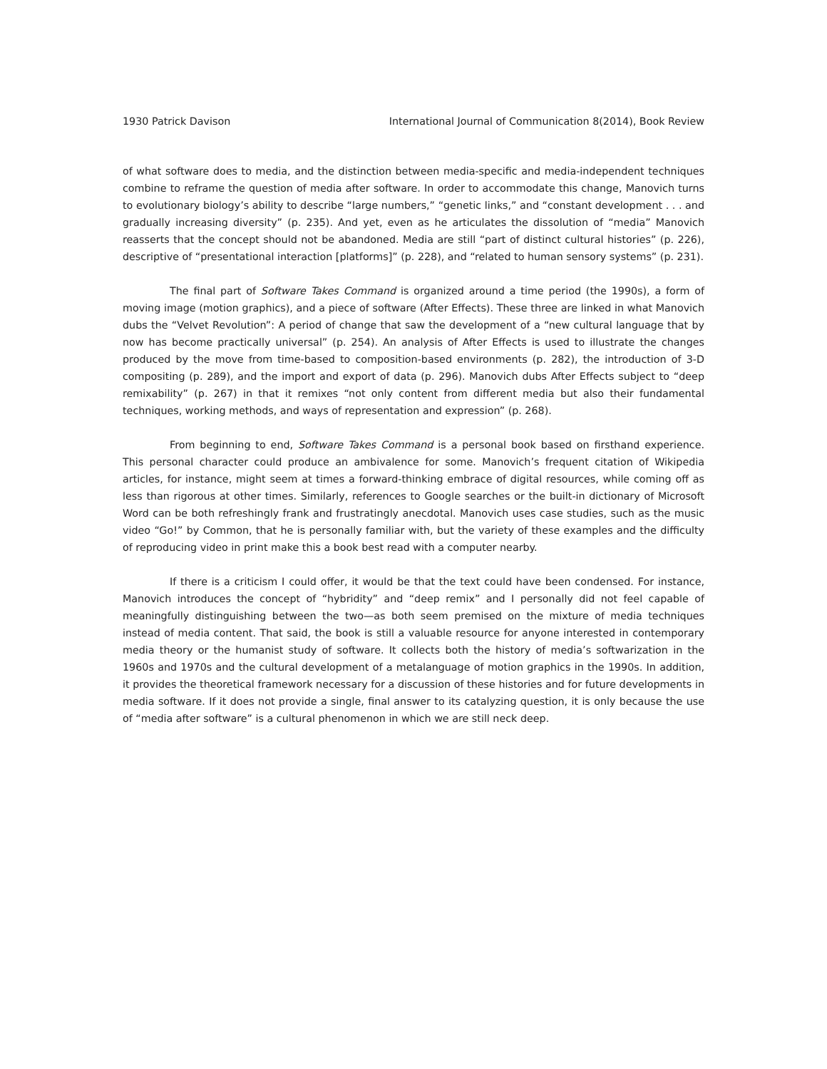1930 Patrick Davison International Journal of Communication 8(2014), Book Review
of what software does to media, and the distinction between media-specific and media-independent techniques combine to reframe the question of media after software. In order to accommodate this change, Manovich turns to evolutionary biology’s ability to describe “large numbers,” “genetic links,” and “constant development . . . and gradually increasing diversity” (p. 235). And yet, even as he articulates the dissolution of “media” Manovich reasserts that the concept should not be abandoned. Media are still “part of distinct cultural histories” (p. 226), descriptive of “presentational interaction [platforms]” (p. 228), and “related to human sensory systems” (p. 231).
The final part of Software Takes Command is organized around a time period (the 1990s), a form of moving image (motion graphics), and a piece of software (After Effects). These three are linked in what Manovich dubs the “Velvet Revolution”: A period of change that saw the development of a “new cultural language that by now has become practically universal” (p. 254). An analysis of After Effects is used to illustrate the changes produced by the move from time-based to composition-based environments (p. 282), the introduction of 3-D compositing (p. 289), and the import and export of data (p. 296). Manovich dubs After Effects subject to “deep remixability” (p. 267) in that it remixes “not only content from different media but also their fundamental techniques, working methods, and ways of representation and expression” (p. 268).
From beginning to end, Software Takes Command is a personal book based on firsthand experience. This personal character could produce an ambivalence for some. Manovich’s frequent citation of Wikipedia articles, for instance, might seem at times a forward-thinking embrace of digital resources, while coming off as less than rigorous at other times. Similarly, references to Google searches or the built-in dictionary of Microsoft Word can be both refreshingly frank and frustratingly anecdotal. Manovich uses case studies, such as the music video “Go!” by Common, that he is personally familiar with, but the variety of these examples and the difficulty of reproducing video in print make this a book best read with a computer nearby.
If there is a criticism I could offer, it would be that the text could have been condensed. For instance, Manovich introduces the concept of “hybridity” and “deep remix” and I personally did not feel capable of meaningfully distinguishing between the two—as both seem premised on the mixture of media techniques instead of media content. That said, the book is still a valuable resource for anyone interested in contemporary media theory or the humanist study of software. It collects both the history of media’s softwarization in the 1960s and 1970s and the cultural development of a metalanguage of motion graphics in the 1990s. In addition, it provides the theoretical framework necessary for a discussion of these histories and for future developments in media software. If it does not provide a single, final answer to its catalyzing question, it is only because the use of “media after software” is a cultural phenomenon in which we are still neck deep.